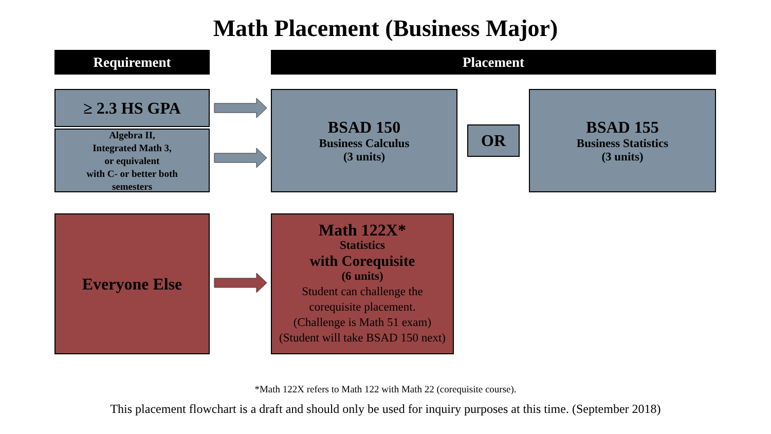Math Placement (Business Major)
Requirement Placement
≥ 2.3 HS GPA
Algebra II,
Integrated Math 3,
or equivalent
with C- or better both
semesters
BSAD 150
Business Calculus
(3 units)
OR
BSAD 155
Business Statistics
(3 units)
Everyone Else
Math 122X*
Statistics
with Corequisite
(6 units)
Student can challenge the
corequisite placement.
(Challenge is Math 51 exam)
(Student will take BSAD 150 next)
*Math 122X refers to Math 122 with Math 22 (corequisite course).
This placement flowchart is a draft and should only be used for inquiry purposes at this time. (September 2018)